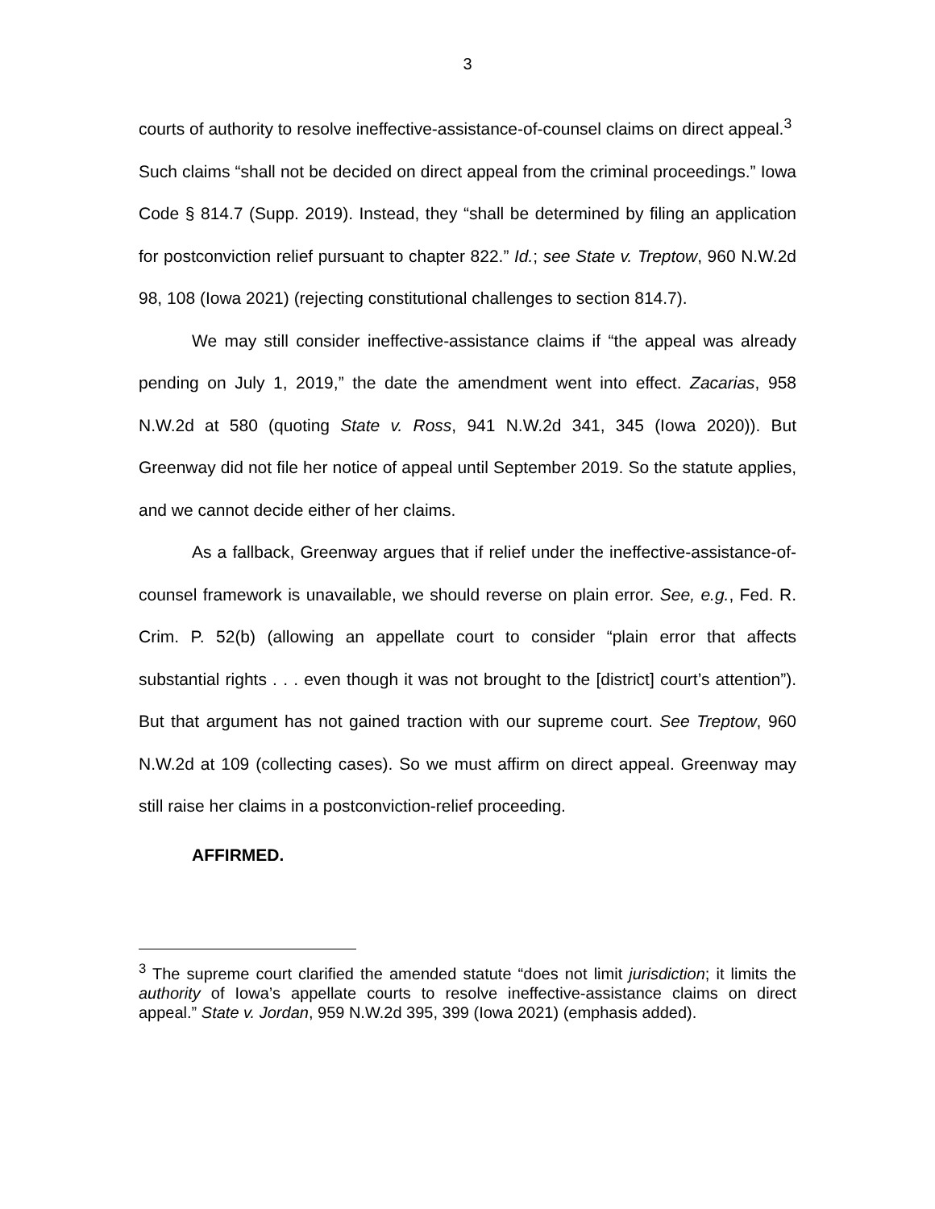3
courts of authority to resolve ineffective-assistance-of-counsel claims on direct appeal.<sup>3</sup> Such claims “shall not be decided on direct appeal from the criminal proceedings.” Iowa Code § 814.7 (Supp. 2019). Instead, they “shall be determined by filing an application for postconviction relief pursuant to chapter 822.” Id.; see State v. Treptow, 960 N.W.2d 98, 108 (Iowa 2021) (rejecting constitutional challenges to section 814.7).
We may still consider ineffective-assistance claims if “the appeal was already pending on July 1, 2019,” the date the amendment went into effect. Zacarias, 958 N.W.2d at 580 (quoting State v. Ross, 941 N.W.2d 341, 345 (Iowa 2020)). But Greenway did not file her notice of appeal until September 2019. So the statute applies, and we cannot decide either of her claims.
As a fallback, Greenway argues that if relief under the ineffective-assistance-of-counsel framework is unavailable, we should reverse on plain error. See, e.g., Fed. R. Crim. P. 52(b) (allowing an appellate court to consider “plain error that affects substantial rights . . . even though it was not brought to the [district] court’s attention”). But that argument has not gained traction with our supreme court. See Treptow, 960 N.W.2d at 109 (collecting cases). So we must affirm on direct appeal. Greenway may still raise her claims in a postconviction-relief proceeding.
AFFIRMED.
<sup>3</sup> The supreme court clarified the amended statute “does not limit jurisdiction; it limits the authority of Iowa’s appellate courts to resolve ineffective-assistance claims on direct appeal.” State v. Jordan, 959 N.W.2d 395, 399 (Iowa 2021) (emphasis added).